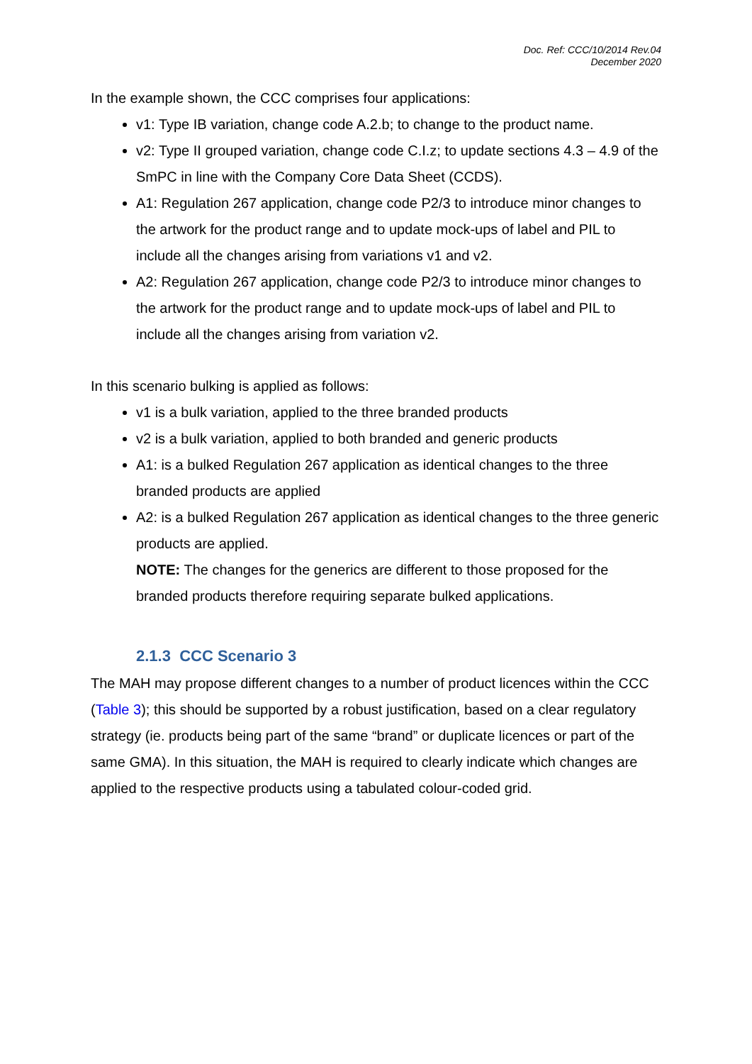Doc. Ref: CCC/10/2014 Rev.04
December 2020
In the example shown, the CCC comprises four applications:
v1: Type IB variation, change code A.2.b; to change to the product name.
v2: Type II grouped variation, change code C.I.z; to update sections 4.3 – 4.9 of the SmPC in line with the Company Core Data Sheet (CCDS).
A1: Regulation 267 application, change code P2/3 to introduce minor changes to the artwork for the product range and to update mock-ups of label and PIL to include all the changes arising from variations v1 and v2.
A2: Regulation 267 application, change code P2/3 to introduce minor changes to the artwork for the product range and to update mock-ups of label and PIL to include all the changes arising from variation v2.
In this scenario bulking is applied as follows:
v1 is a bulk variation, applied to the three branded products
v2 is a bulk variation, applied to both branded and generic products
A1: is a bulked Regulation 267 application as identical changes to the three branded products are applied
A2: is a bulked Regulation 267 application as identical changes to the three generic products are applied.
NOTE: The changes for the generics are different to those proposed for the branded products therefore requiring separate bulked applications.
2.1.3 CCC Scenario 3
The MAH may propose different changes to a number of product licences within the CCC (Table 3); this should be supported by a robust justification, based on a clear regulatory strategy (ie. products being part of the same “brand” or duplicate licences or part of the same GMA). In this situation, the MAH is required to clearly indicate which changes are applied to the respective products using a tabulated colour-coded grid.